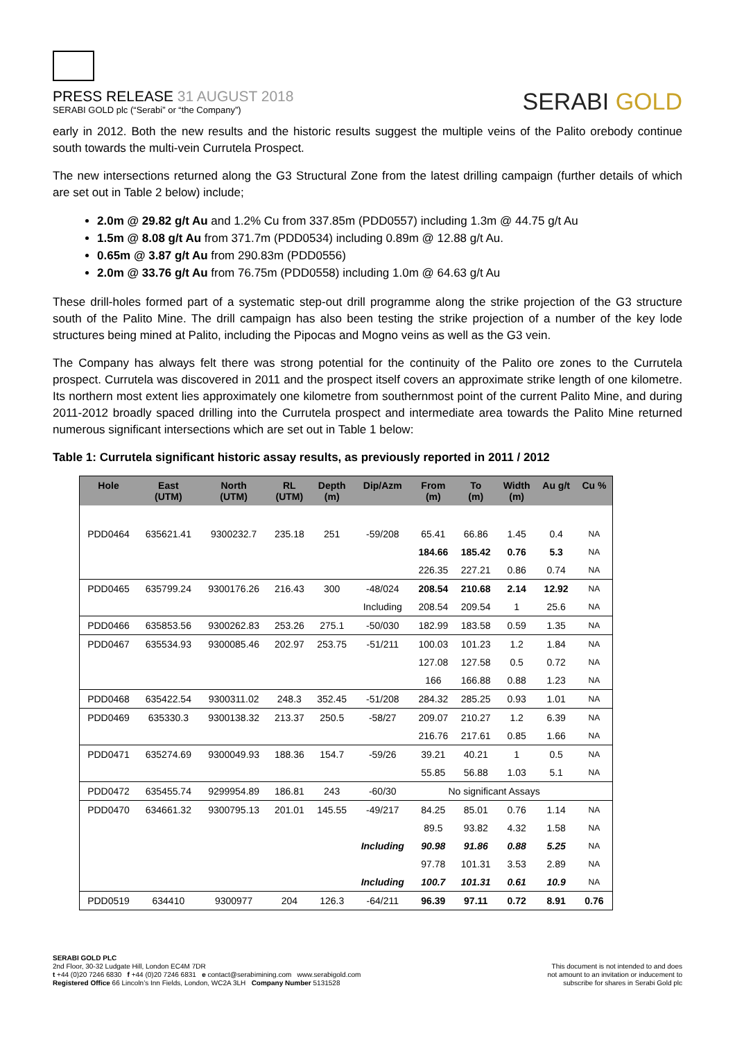PRESS RELEASE 31 AUGUST 2018
SERABI GOLD plc (“Serabi” or “the Company”)
SERABI GOLD
early in 2012. Both the new results and the historic results suggest the multiple veins of the Palito orebody continue south towards the multi-vein Currutela Prospect.
The new intersections returned along the G3 Structural Zone from the latest drilling campaign (further details of which are set out in Table 2 below) include;
2.0m @ 29.82 g/t Au and 1.2% Cu from 337.85m (PDD0557) including 1.3m @ 44.75 g/t Au
1.5m @ 8.08 g/t Au from 371.7m (PDD0534) including 0.89m @ 12.88 g/t Au.
0.65m @ 3.87 g/t Au from 290.83m (PDD0556)
2.0m @ 33.76 g/t Au from 76.75m (PDD0558) including 1.0m @ 64.63 g/t Au
These drill-holes formed part of a systematic step-out drill programme along the strike projection of the G3 structure south of the Palito Mine. The drill campaign has also been testing the strike projection of a number of the key lode structures being mined at Palito, including the Pipocas and Mogno veins as well as the G3 vein.
The Company has always felt there was strong potential for the continuity of the Palito ore zones to the Currutela prospect. Currutela was discovered in 2011 and the prospect itself covers an approximate strike length of one kilometre. Its northern most extent lies approximately one kilometre from southernmost point of the current Palito Mine, and during 2011-2012 broadly spaced drilling into the Currutela prospect and intermediate area towards the Palito Mine returned numerous significant intersections which are set out in Table 1 below:
Table 1: Currutela significant historic assay results, as previously reported in 2011 / 2012
| Hole | East (UTM) | North (UTM) | RL (UTM) | Depth (m) | Dip/Azm | From (m) | To (m) | Width (m) | Au g/t | Cu % |
| --- | --- | --- | --- | --- | --- | --- | --- | --- | --- | --- |
| PDD0464 | 635621.41 | 9300232.7 | 235.18 | 251 | -59/208 | 65.41 | 66.86 | 1.45 | 0.4 | NA |
| | | | | | | 184.66 | 185.42 | 0.76 | 5.3 | NA |
| | | | | | | 226.35 | 227.21 | 0.86 | 0.74 | NA |
| PDD0465 | 635799.24 | 9300176.26 | 216.43 | 300 | -48/024 | 208.54 | 210.68 | 2.14 | 12.92 | NA |
| | | | | | Including | 208.54 | 209.54 | 1 | 25.6 | NA |
| PDD0466 | 635853.56 | 9300262.83 | 253.26 | 275.1 | -50/030 | 182.99 | 183.58 | 0.59 | 1.35 | NA |
| PDD0467 | 635534.93 | 9300085.46 | 202.97 | 253.75 | -51/211 | 100.03 | 101.23 | 1.2 | 1.84 | NA |
| | | | | | | 127.08 | 127.58 | 0.5 | 0.72 | NA |
| | | | | | | 166 | 166.88 | 0.88 | 1.23 | NA |
| PDD0468 | 635422.54 | 9300311.02 | 248.3 | 352.45 | -51/208 | 284.32 | 285.25 | 0.93 | 1.01 | NA |
| PDD0469 | 635330.3 | 9300138.32 | 213.37 | 250.5 | -58/27 | 209.07 | 210.27 | 1.2 | 6.39 | NA |
| | | | | | | 216.76 | 217.61 | 0.85 | 1.66 | NA |
| PDD0471 | 635274.69 | 9300049.93 | 188.36 | 154.7 | -59/26 | 39.21 | 40.21 | 1 | 0.5 | NA |
| | | | | | | 55.85 | 56.88 | 1.03 | 5.1 | NA |
| PDD0472 | 635455.74 | 9299954.89 | 186.81 | 243 | -60/30 | No significant Assays | | | | |
| PDD0470 | 634661.32 | 9300795.13 | 201.01 | 145.55 | -49/217 | 84.25 | 85.01 | 0.76 | 1.14 | NA |
| | | | | | | 89.5 | 93.82 | 4.32 | 1.58 | NA |
| | | | | | Including | 90.98 | 91.86 | 0.88 | 5.25 | NA |
| | | | | | | 97.78 | 101.31 | 3.53 | 2.89 | NA |
| | | | | | Including | 100.7 | 101.31 | 0.61 | 10.9 | NA |
| PDD0519 | 634410 | 9300977 | 204 | 126.3 | -64/211 | 96.39 | 97.11 | 0.72 | 8.91 | 0.76 |
SERABI GOLD PLC
2nd Floor, 30-32 Ludgate Hill, London EC4M 7DR
t +44 (0)20 7246 6830 f +44 (0)20 7246 6831 e contact@serabimining.com www.serabigold.com
Registered Office 66 Lincoln’s Inn Fields, London, WC2A 3LH Company Number 5131528
This document is not intended to and does
not amount to an invitation or inducement to
subscribe for shares in Serabi Gold plc